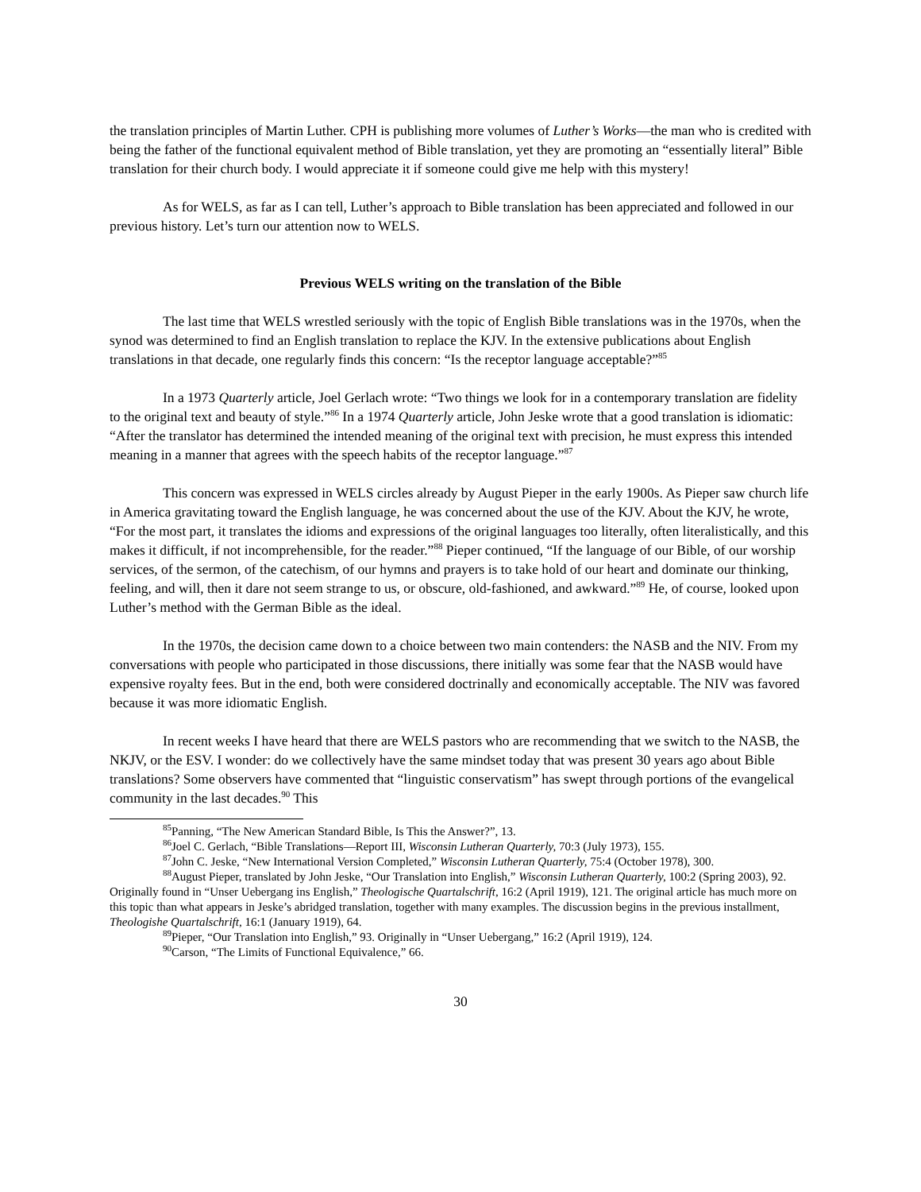the translation principles of Martin Luther. CPH is publishing more volumes of Luther’s Works—the man who is credited with being the father of the functional equivalent method of Bible translation, yet they are promoting an “essentially literal” Bible translation for their church body. I would appreciate it if someone could give me help with this mystery!
As for WELS, as far as I can tell, Luther’s approach to Bible translation has been appreciated and followed in our previous history. Let’s turn our attention now to WELS.
Previous WELS writing on the translation of the Bible
The last time that WELS wrestled seriously with the topic of English Bible translations was in the 1970s, when the synod was determined to find an English translation to replace the KJV. In the extensive publications about English translations in that decade, one regularly finds this concern: “Is the receptor language acceptable?”<sup>85</sup>
In a 1973 Quarterly article, Joel Gerlach wrote: “Two things we look for in a contemporary translation are fidelity to the original text and beauty of style.”<sup>86</sup> In a 1974 Quarterly article, John Jeske wrote that a good translation is idiomatic: “After the translator has determined the intended meaning of the original text with precision, he must express this intended meaning in a manner that agrees with the speech habits of the receptor language.”<sup>87</sup>
This concern was expressed in WELS circles already by August Pieper in the early 1900s. As Pieper saw church life in America gravitating toward the English language, he was concerned about the use of the KJV. About the KJV, he wrote, “For the most part, it translates the idioms and expressions of the original languages too literally, often literalistically, and this makes it difficult, if not incomprehensible, for the reader.”<sup>88</sup> Pieper continued, “If the language of our Bible, of our worship services, of the sermon, of the catechism, of our hymns and prayers is to take hold of our heart and dominate our thinking, feeling, and will, then it dare not seem strange to us, or obscure, old-fashioned, and awkward.”<sup>89</sup> He, of course, looked upon Luther’s method with the German Bible as the ideal.
In the 1970s, the decision came down to a choice between two main contenders: the NASB and the NIV. From my conversations with people who participated in those discussions, there initially was some fear that the NASB would have expensive royalty fees. But in the end, both were considered doctrinally and economically acceptable. The NIV was favored because it was more idiomatic English.
In recent weeks I have heard that there are WELS pastors who are recommending that we switch to the NASB, the NKJV, or the ESV. I wonder: do we collectively have the same mindset today that was present 30 years ago about Bible translations? Some observers have commented that “linguistic conservatism” has swept through portions of the evangelical community in the last decades.<sup>90</sup> This
<sup>85</sup> Panning, “The New American Standard Bible, Is This the Answer?”, 13.
<sup>86</sup> Joel C. Gerlach, “Bible Translations—Report III, Wisconsin Lutheran Quarterly, 70:3 (July 1973), 155.
<sup>87</sup> John C. Jeske, “New International Version Completed,” Wisconsin Lutheran Quarterly, 75:4 (October 1978), 300.
<sup>88</sup> August Pieper, translated by John Jeske, “Our Translation into English,” Wisconsin Lutheran Quarterly, 100:2 (Spring 2003), 92. Originally found in “Unser Uebergang ins English,” Theologische Quartalschrift, 16:2 (April 1919), 121. The original article has much more on this topic than what appears in Jeske’s abridged translation, together with many examples. The discussion begins in the previous installment, Theologishe Quartalschrift, 16:1 (January 1919), 64.
<sup>89</sup> Pieper, “Our Translation into English,” 93. Originally in “Unser Uebergang,” 16:2 (April 1919), 124.
<sup>90</sup> Carson, “The Limits of Functional Equivalence,” 66.
30